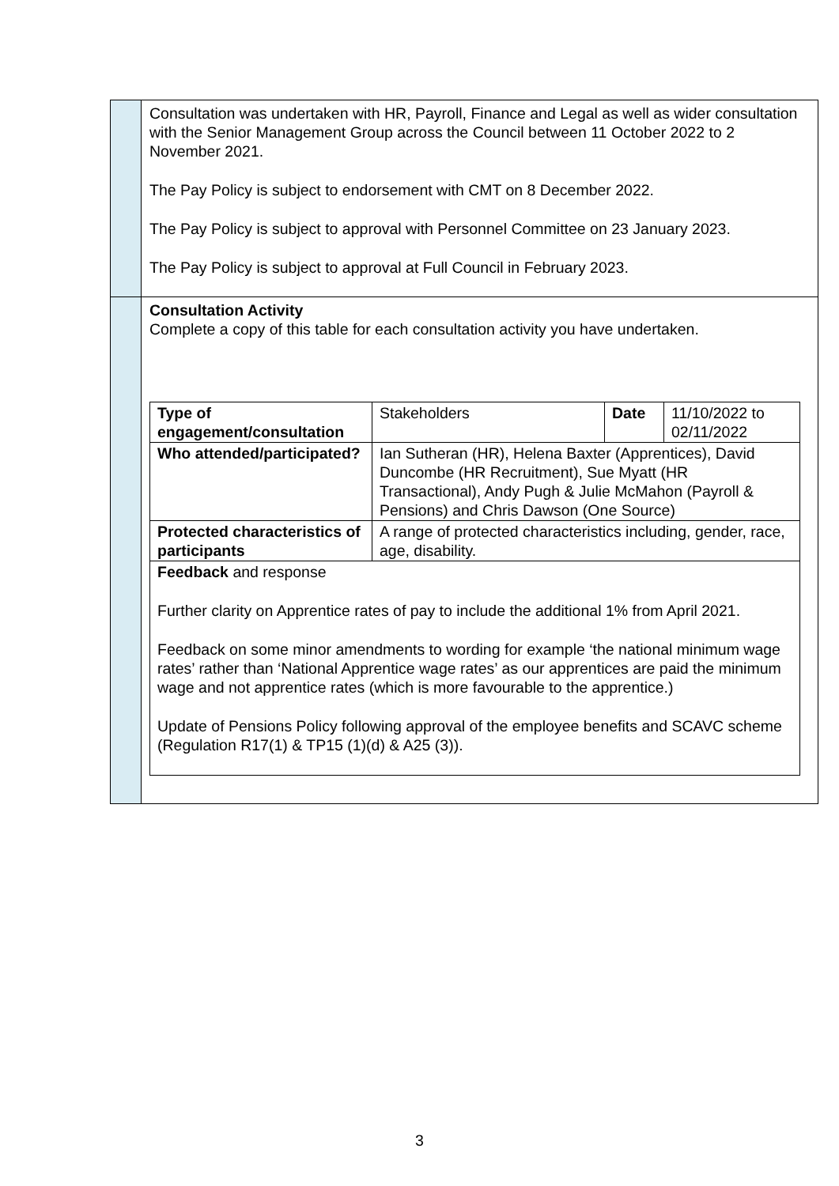| | Consultation was undertaken with HR, Payroll, Finance and Legal as well as wider consultation with the Senior Management Group across the Council between 11 October 2022 to 2 November 2021. The Pay Policy is subject to endorsement with CMT on 8 December 2022. The Pay Policy is subject to approval with Personnel Committee on 23 January 2023. The Pay Policy is subject to approval at Full Council in February 2023. |
| | Consultation Activity Complete a copy of this table for each consultation activity you have undertaken. / Type of engagement/consultation / Stakeholders / Date / 11/10/2022 to 02/11/2022 / / Who attended/participated? / Ian Sutheran (HR), Helena Baxter (Apprentices), David Duncombe (HR Recruitment), Sue Myatt (HR Transactional), Andy Pugh & Julie McMahon (Payroll & Pensions) and Chris Dawson (One Source) / / / / Protected characteristics of participants / A range of protected characteristics including, gender, race, age, disability. / / / / Feedback and response Further clarity on Apprentice rates of pay to include the additional 1% from April 2021. Feedback on some minor amendments to wording for example ‘the national minimum wage rates’ rather than ‘National Apprentice wage rates’ as our apprentices are paid the minimum wage and not apprentice rates (which is more favourable to the apprentice.) Update of Pensions Policy following approval of the employee benefits and SCAVC scheme (Regulation R17(1) & TP15 (1)(d) & A25 (3)). / / / / |
3